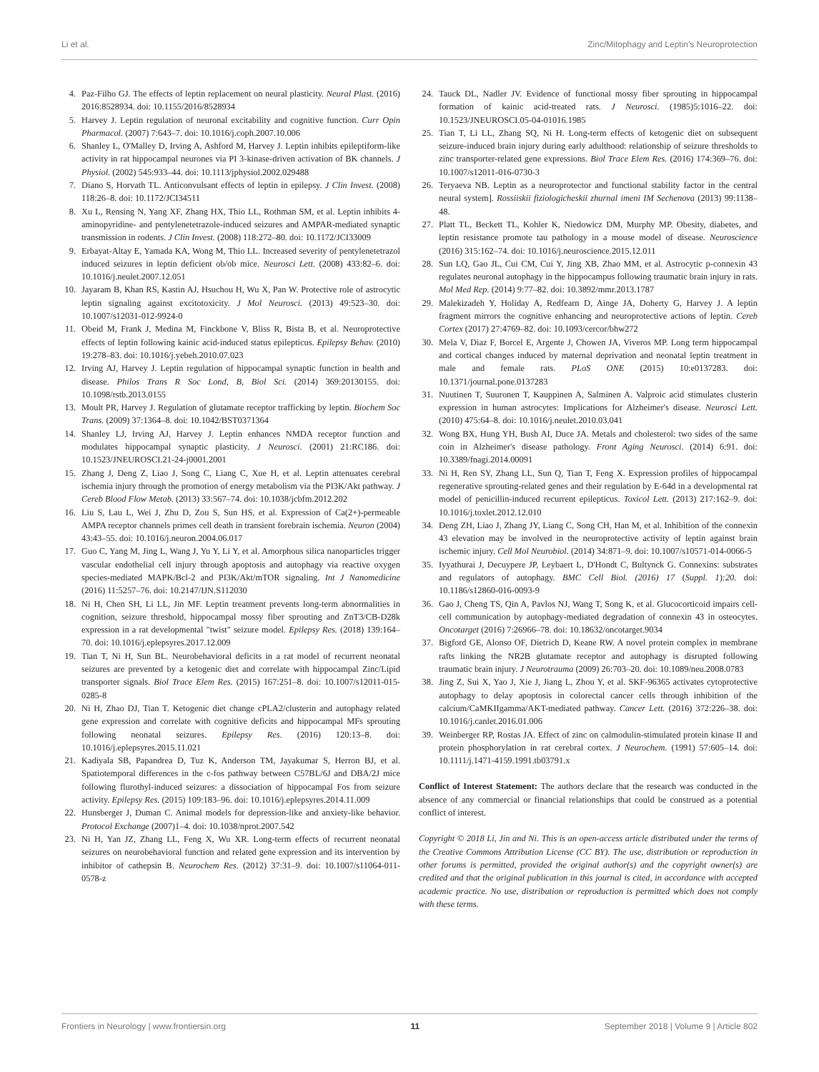Li et al. Zinc/Mitophagy and Leptin's Neuroprotection
4. Paz-Filho GJ. The effects of leptin replacement on neural plasticity. Neural Plast. (2016) 2016:8528934. doi: 10.1155/2016/8528934
5. Harvey J. Leptin regulation of neuronal excitability and cognitive function. Curr Opin Pharmacol. (2007) 7:643–7. doi: 10.1016/j.coph.2007.10.006
6. Shanley L, O'Malley D, Irving A, Ashford M, Harvey J. Leptin inhibits epileptiform-like activity in rat hippocampal neurones via PI 3-kinase-driven activation of BK channels. J Physiol. (2002) 545:933–44. doi: 10.1113/jphysiol.2002.029488
7. Diano S, Horvath TL. Anticonvulsant effects of leptin in epilepsy. J Clin Invest. (2008) 118:26–8. doi: 10.1172/JCI34511
8. Xu L, Rensing N, Yang XF, Zhang HX, Thio LL, Rothman SM, et al. Leptin inhibits 4-aminopyridine- and pentylenetetrazole-induced seizures and AMPAR-mediated synaptic transmission in rodents. J Clin Invest. (2008) 118:272–80. doi: 10.1172/JCI33009
9. Erbayat-Altay E, Yamada KA, Wong M, Thio LL. Increased severity of pentylenetetrazol induced seizures in leptin deficient ob/ob mice. Neurosci Lett. (2008) 433:82–6. doi: 10.1016/j.neulet.2007.12.051
10. Jayaram B, Khan RS, Kastin AJ, Hsuchou H, Wu X, Pan W. Protective role of astrocytic leptin signaling against excitotoxicity. J Mol Neurosci. (2013) 49:523–30. doi: 10.1007/s12031-012-9924-0
11. Obeid M, Frank J, Medina M, Finckbone V, Bliss R, Bista B, et al. Neuroprotective effects of leptin following kainic acid-induced status epilepticus. Epilepsy Behav. (2010) 19:278–83. doi: 10.1016/j.yebeh.2010.07.023
12. Irving AJ, Harvey J. Leptin regulation of hippocampal synaptic function in health and disease. Philos Trans R Soc Lond, B, Biol Sci. (2014) 369:20130155. doi: 10.1098/rstb.2013.0155
13. Moult PR, Harvey J. Regulation of glutamate receptor trafficking by leptin. Biochem Soc Trans. (2009) 37:1364–8. doi: 10.1042/BST0371364
14. Shanley LJ, Irving AJ, Harvey J. Leptin enhances NMDA receptor function and modulates hippocampal synaptic plasticity. J Neurosci. (2001) 21:RC186. doi: 10.1523/JNEUROSCI.21-24-j0001.2001
15. Zhang J, Deng Z, Liao J, Song C, Liang C, Xue H, et al. Leptin attenuates cerebral ischemia injury through the promotion of energy metabolism via the PI3K/Akt pathway. J Cereb Blood Flow Metab. (2013) 33:567–74. doi: 10.1038/jcbfm.2012.202
16. Liu S, Lau L, Wei J, Zhu D, Zou S, Sun HS, et al. Expression of Ca(2+)-permeable AMPA receptor channels primes cell death in transient forebrain ischemia. Neuron (2004) 43:43–55. doi: 10.1016/j.neuron.2004.06.017
17. Guo C, Yang M, Jing L, Wang J, Yu Y, Li Y, et al. Amorphous silica nanoparticles trigger vascular endothelial cell injury through apoptosis and autophagy via reactive oxygen species-mediated MAPK/Bcl-2 and PI3K/Akt/mTOR signaling. Int J Nanomedicine (2016) 11:5257–76. doi: 10.2147/IJN.S112030
18. Ni H, Chen SH, Li LL, Jin MF. Leptin treatment prevents long-term abnormalities in cognition, seizure threshold, hippocampal mossy fiber sprouting and ZnT3/CB-D28k expression in a rat developmental "twist" seizure model. Epilepsy Res. (2018) 139:164–70. doi: 10.1016/j.eplepsyres.2017.12.009
19. Tian T, Ni H, Sun BL. Neurobehavioral deficits in a rat model of recurrent neonatal seizures are prevented by a ketogenic diet and correlate with hippocampal Zinc/Lipid transporter signals. Biol Trace Elem Res. (2015) 167:251–8. doi: 10.1007/s12011-015-0285-8
20. Ni H, Zhao DJ, Tian T. Ketogenic diet change cPLA2/clusterin and autophagy related gene expression and correlate with cognitive deficits and hippocampal MFs sprouting following neonatal seizures. Epilepsy Res. (2016) 120:13–8. doi: 10.1016/j.eplepsyres.2015.11.021
21. Kadiyala SB, Papandrea D, Tuz K, Anderson TM, Jayakumar S, Herron BJ, et al. Spatiotemporal differences in the c-fos pathway between C57BL/6J and DBA/2J mice following flurothyl-induced seizures: a dissociation of hippocampal Fos from seizure activity. Epilepsy Res. (2015) 109:183–96. doi: 10.1016/j.eplepsyres.2014.11.009
22. Hunsberger J, Duman C. Animal models for depression-like and anxiety-like behavior. Protocol Exchange (2007)1–4. doi: 10.1038/nprot.2007.542
23. Ni H, Yan JZ, Zhang LL, Feng X, Wu XR. Long-term effects of recurrent neonatal seizures on neurobehavioral function and related gene expression and its intervention by inhibitor of cathepsin B. Neurochem Res. (2012) 37:31–9. doi: 10.1007/s11064-011-0578-z
24. Tauck DL, Nadler JV. Evidence of functional mossy fiber sprouting in hippocampal formation of kainic acid-treated rats. J Neurosci. (1985)5:1016–22. doi: 10.1523/JNEUROSCI.05-04-01016.1985
25. Tian T, Li LL, Zhang SQ, Ni H. Long-term effects of ketogenic diet on subsequent seizure-induced brain injury during early adulthood: relationship of seizure thresholds to zinc transporter-related gene expressions. Biol Trace Elem Res. (2016) 174:369–76. doi: 10.1007/s12011-016-0730-3
26. Teryaeva NB. Leptin as a neuroprotector and functional stability factor in the central neural system]. Rossiiskii fiziologicheskii zhurnal imeni IM Sechenova (2013) 99:1138–48.
27. Platt TL, Beckett TL, Kohler K, Niedowicz DM, Murphy MP. Obesity, diabetes, and leptin resistance promote tau pathology in a mouse model of disease. Neuroscience (2016) 315:162–74. doi: 10.1016/j.neuroscience.2015.12.011
28. Sun LQ, Gao JL, Cui CM, Cui Y, Jing XB, Zhao MM, et al. Astrocytic p-connexin 43 regulates neuronal autophagy in the hippocampus following traumatic brain injury in rats. Mol Med Rep. (2014) 9:77–82. doi: 10.3892/mmr.2013.1787
29. Malekizadeh Y, Holiday A, Redfearn D, Ainge JA, Doherty G, Harvey J. A leptin fragment mirrors the cognitive enhancing and neuroprotective actions of leptin. Cereb Cortex (2017) 27:4769–82. doi: 10.1093/cercor/bhw272
30. Mela V, Diaz F, Borcel E, Argente J, Chowen JA, Viveros MP. Long term hippocampal and cortical changes induced by maternal deprivation and neonatal leptin treatment in male and female rats. PLoS ONE (2015) 10:e0137283. doi: 10.1371/journal.pone.0137283
31. Nuutinen T, Suuronen T, Kauppinen A, Salminen A. Valproic acid stimulates clusterin expression in human astrocytes: Implications for Alzheimer's disease. Neurosci Lett. (2010) 475:64–8. doi: 10.1016/j.neulet.2010.03.041
32. Wong BX, Hung YH, Bush AI, Duce JA. Metals and cholesterol: two sides of the same coin in Alzheimer's disease pathology. Front Aging Neurosci. (2014) 6:91. doi: 10.3389/fnagi.2014.00091
33. Ni H, Ren SY, Zhang LL, Sun Q, Tian T, Feng X. Expression profiles of hippocampal regenerative sprouting-related genes and their regulation by E-64d in a developmental rat model of penicillin-induced recurrent epilepticus. Toxicol Lett. (2013) 217:162–9. doi: 10.1016/j.toxlet.2012.12.010
34. Deng ZH, Liao J, Zhang JY, Liang C, Song CH, Han M, et al. Inhibition of the connexin 43 elevation may be involved in the neuroprotective activity of leptin against brain ischemic injury. Cell Mol Neurobiol. (2014) 34:871–9. doi: 10.1007/s10571-014-0066-5
35. Iyyathurai J, Decuypere JP, Leybaert L, D'Hondt C, Bultynck G. Connexins: substrates and regulators of autophagy. BMC Cell Biol. (2016) 17 (Suppl. 1):20. doi: 10.1186/s12860-016-0093-9
36. Gao J, Cheng TS, Qin A, Pavlos NJ, Wang T, Song K, et al. Glucocorticoid impairs cell-cell communication by autophagy-mediated degradation of connexin 43 in osteocytes. Oncotarget (2016) 7:26966–78. doi: 10.18632/oncotarget.9034
37. Bigford GE, Alonso OF, Dietrich D, Keane RW. A novel protein complex in membrane rafts linking the NR2B glutamate receptor and autophagy is disrupted following traumatic brain injury. J Neurotrauma (2009) 26:703–20. doi: 10.1089/neu.2008.0783
38. Jing Z, Sui X, Yao J, Xie J, Jiang L, Zhou Y, et al. SKF-96365 activates cytoprotective autophagy to delay apoptosis in colorectal cancer cells through inhibition of the calcium/CaMKIIgamma/AKT-mediated pathway. Cancer Lett. (2016) 372:226–38. doi: 10.1016/j.canlet.2016.01.006
39. Weinberger RP, Rostas JA. Effect of zinc on calmodulin-stimulated protein kinase II and protein phosphorylation in rat cerebral cortex. J Neurochem. (1991) 57:605–14. doi: 10.1111/j.1471-4159.1991.tb03791.x
Conflict of Interest Statement: The authors declare that the research was conducted in the absence of any commercial or financial relationships that could be construed as a potential conflict of interest.
Copyright © 2018 Li, Jin and Ni. This is an open-access article distributed under the terms of the Creative Commons Attribution License (CC BY). The use, distribution or reproduction in other forums is permitted, provided the original author(s) and the copyright owner(s) are credited and that the original publication in this journal is cited, in accordance with accepted academic practice. No use, distribution or reproduction is permitted which does not comply with these terms.
Frontiers in Neurology | www.frontiersin.org 11 September 2018 | Volume 9 | Article 802